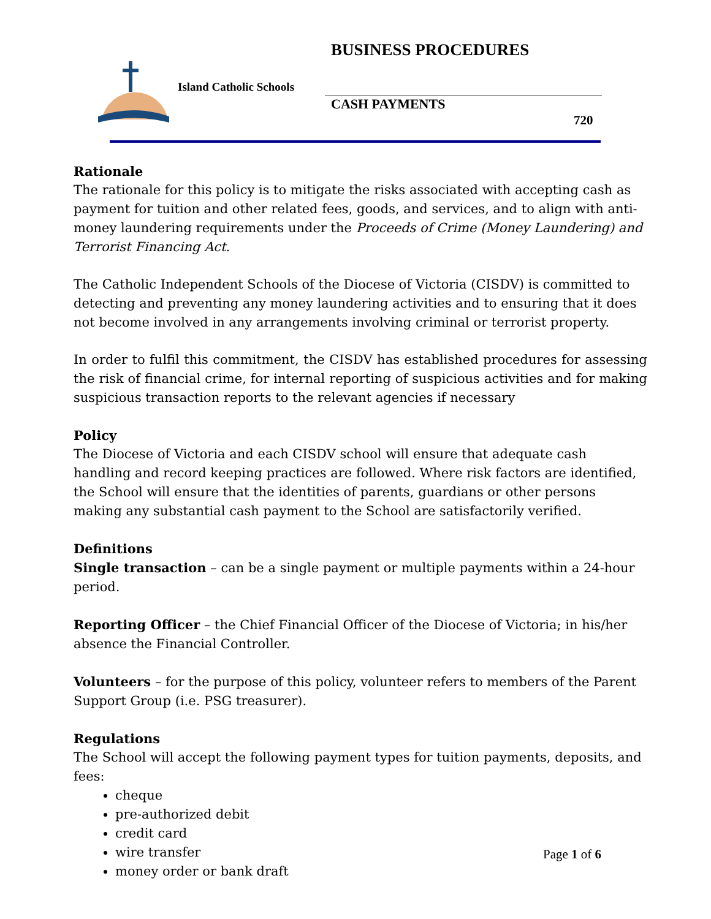BUSINESS PROCEDURES
Island Catholic Schools
CASH PAYMENTS
720
Rationale
The rationale for this policy is to mitigate the risks associated with accepting cash as payment for tuition and other related fees, goods, and services, and to align with anti-money laundering requirements under the Proceeds of Crime (Money Laundering) and Terrorist Financing Act.
The Catholic Independent Schools of the Diocese of Victoria (CISDV) is committed to detecting and preventing any money laundering activities and to ensuring that it does not become involved in any arrangements involving criminal or terrorist property.
In order to fulfil this commitment, the CISDV has established procedures for assessing the risk of financial crime, for internal reporting of suspicious activities and for making suspicious transaction reports to the relevant agencies if necessary
Policy
The Diocese of Victoria and each CISDV school will ensure that adequate cash handling and record keeping practices are followed. Where risk factors are identified, the School will ensure that the identities of parents, guardians or other persons making any substantial cash payment to the School are satisfactorily verified.
Definitions
Single transaction – can be a single payment or multiple payments within a 24-hour period.
Reporting Officer – the Chief Financial Officer of the Diocese of Victoria; in his/her absence the Financial Controller.
Volunteers – for the purpose of this policy, volunteer refers to members of the Parent Support Group (i.e. PSG treasurer).
Regulations
The School will accept the following payment types for tuition payments, deposits, and fees:
cheque
pre-authorized debit
credit card
wire transfer
money order or bank draft
Page 1 of 6